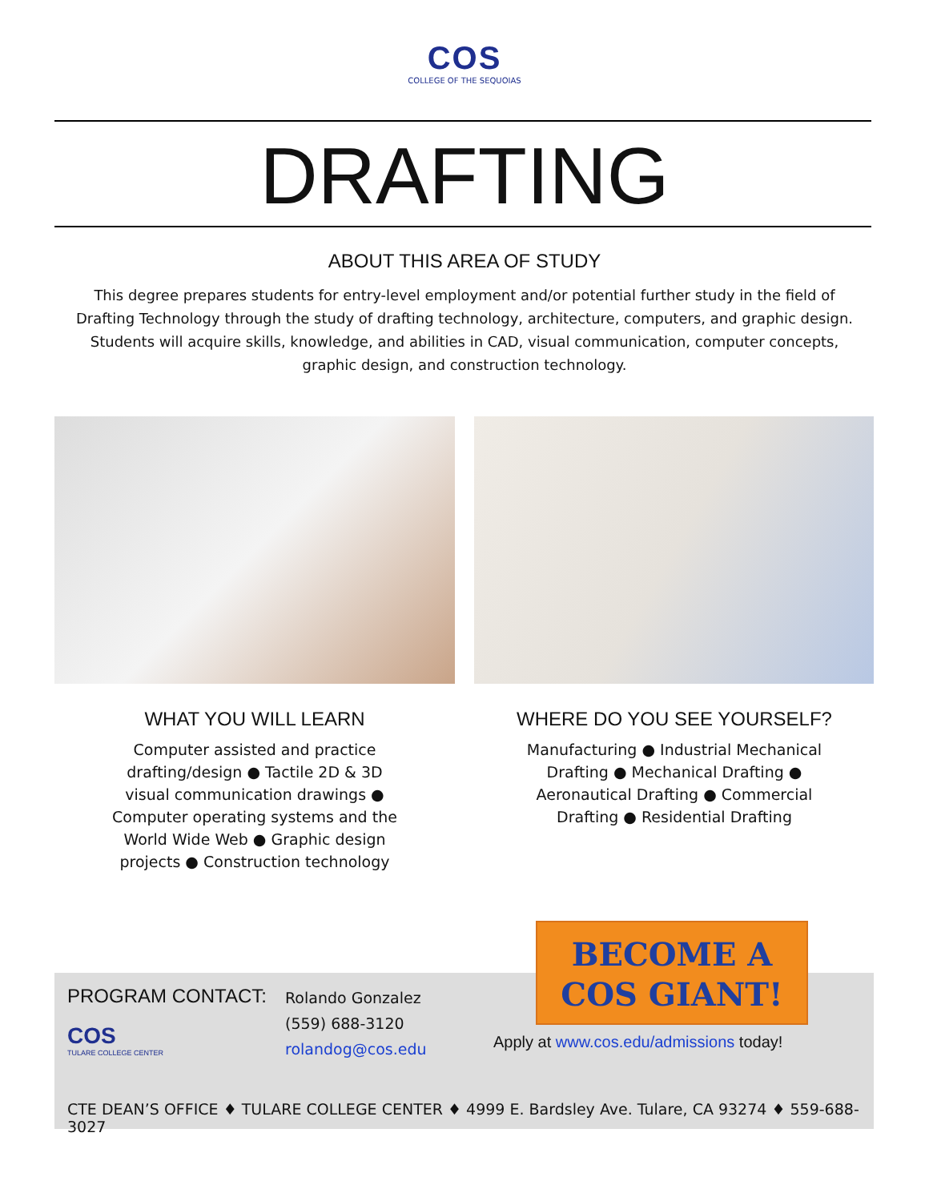COS
COLLEGE OF THE SEQUOIAS
DRAFTING
ABOUT THIS AREA OF STUDY
This degree prepares students for entry-level employment and/or potential further study in the field of Drafting Technology through the study of drafting technology, architecture, computers, and graphic design. Students will acquire skills, knowledge, and abilities in CAD, visual communication, computer concepts, graphic design, and construction technology.
WHAT YOU WILL LEARN
Computer assisted and practice drafting/design ● Tactile 2D & 3D visual communication drawings ● Computer operating systems and the World Wide Web ● Graphic design projects ● Construction technology
WHERE DO YOU SEE YOURSELF?
Manufacturing ● Industrial Mechanical Drafting ● Mechanical Drafting ● Aeronautical Drafting ● Commercial Drafting ● Residential Drafting
BECOME A
COS GIANT!
PROGRAM CONTACT:
COS
TULARE COLLEGE CENTER
Rolando Gonzalez
(559) 688-3120
rolandog@cos.edu
Apply at www.cos.edu/admissions today!
CTE DEAN’S OFFICE ♦ TULARE COLLEGE CENTER ♦ 4999 E. Bardsley Ave. Tulare, CA 93274 ♦ 559-688-3027